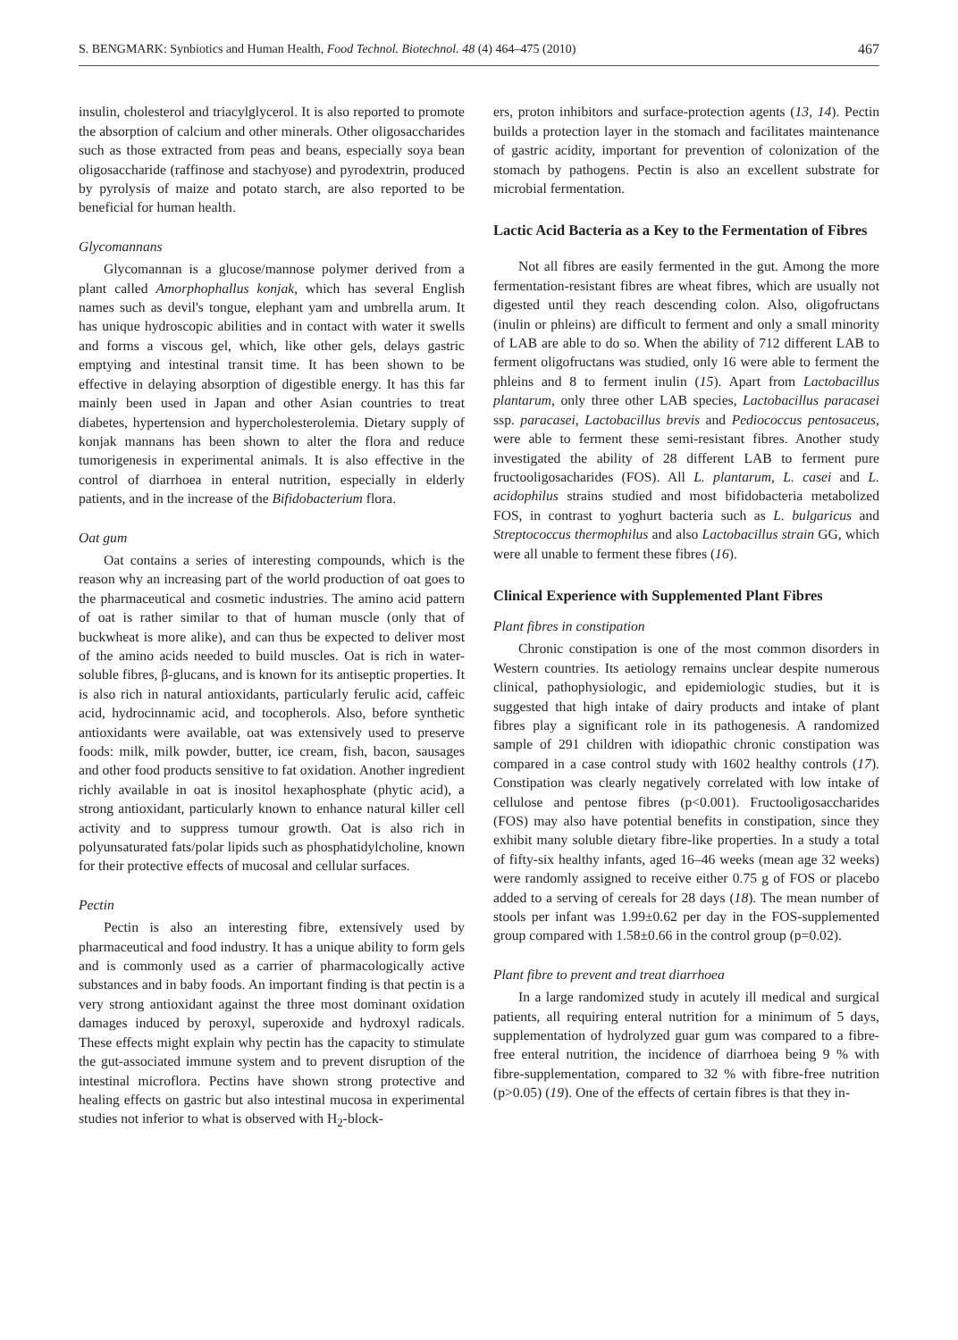S. BENGMARK: Synbiotics and Human Health, Food Technol. Biotechnol. 48 (4) 464–475 (2010) 467
insulin, cholesterol and triacylglycerol. It is also reported to promote the absorption of calcium and other minerals. Other oligosaccharides such as those extracted from peas and beans, especially soya bean oligosaccharide (raffinose and stachyose) and pyrodextrin, produced by pyrolysis of maize and potato starch, are also reported to be beneficial for human health.
Glycomannans
Glycomannan is a glucose/mannose polymer derived from a plant called Amorphophallus konjak, which has several English names such as devil's tongue, elephant yam and umbrella arum. It has unique hydroscopic abilities and in contact with water it swells and forms a viscous gel, which, like other gels, delays gastric emptying and intestinal transit time. It has been shown to be effective in delaying absorption of digestible energy. It has this far mainly been used in Japan and other Asian countries to treat diabetes, hypertension and hypercholesterolemia. Dietary supply of konjak mannans has been shown to alter the flora and reduce tumorigenesis in experimental animals. It is also effective in the control of diarrhoea in enteral nutrition, especially in elderly patients, and in the increase of the Bifidobacterium flora.
Oat gum
Oat contains a series of interesting compounds, which is the reason why an increasing part of the world production of oat goes to the pharmaceutical and cosmetic industries. The amino acid pattern of oat is rather similar to that of human muscle (only that of buckwheat is more alike), and can thus be expected to deliver most of the amino acids needed to build muscles. Oat is rich in water-soluble fibres, β-glucans, and is known for its antiseptic properties. It is also rich in natural antioxidants, particularly ferulic acid, caffeic acid, hydrocinnamic acid, and tocopherols. Also, before synthetic antioxidants were available, oat was extensively used to preserve foods: milk, milk powder, butter, ice cream, fish, bacon, sausages and other food products sensitive to fat oxidation. Another ingredient richly available in oat is inositol hexaphosphate (phytic acid), a strong antioxidant, particularly known to enhance natural killer cell activity and to suppress tumour growth. Oat is also rich in polyunsaturated fats/polar lipids such as phosphatidylcholine, known for their protective effects of mucosal and cellular surfaces.
Pectin
Pectin is also an interesting fibre, extensively used by pharmaceutical and food industry. It has a unique ability to form gels and is commonly used as a carrier of pharmacologically active substances and in baby foods. An important finding is that pectin is a very strong antioxidant against the three most dominant oxidation damages induced by peroxyl, superoxide and hydroxyl radicals. These effects might explain why pectin has the capacity to stimulate the gut-associated immune system and to prevent disruption of the intestinal microflora. Pectins have shown strong protective and healing effects on gastric but also intestinal mucosa in experimental studies not inferior to what is observed with H<sub>2</sub>-block-
ers, proton inhibitors and surface-protection agents (13, 14). Pectin builds a protection layer in the stomach and facilitates maintenance of gastric acidity, important for prevention of colonization of the stomach by pathogens. Pectin is also an excellent substrate for microbial fermentation.
Lactic Acid Bacteria as a Key to the Fermentation of Fibres
Not all fibres are easily fermented in the gut. Among the more fermentation-resistant fibres are wheat fibres, which are usually not digested until they reach descending colon. Also, oligofructans (inulin or phleins) are difficult to ferment and only a small minority of LAB are able to do so. When the ability of 712 different LAB to ferment oligofructans was studied, only 16 were able to ferment the phleins and 8 to ferment inulin (15). Apart from Lactobacillus plantarum, only three other LAB species, Lactobacillus paracasei ssp. paracasei, Lactobacillus brevis and Pediococcus pentosaceus, were able to ferment these semi-resistant fibres. Another study investigated the ability of 28 different LAB to ferment pure fructooligosacharides (FOS). All L. plantarum, L. casei and L. acidophilus strains studied and most bifidobacteria metabolized FOS, in contrast to yoghurt bacteria such as L. bulgaricus and Streptococcus thermophilus and also Lactobacillus strain GG, which were all unable to ferment these fibres (16).
Clinical Experience with Supplemented Plant Fibres
Plant fibres in constipation
Chronic constipation is one of the most common disorders in Western countries. Its aetiology remains unclear despite numerous clinical, pathophysiologic, and epidemiologic studies, but it is suggested that high intake of dairy products and intake of plant fibres play a significant role in its pathogenesis. A randomized sample of 291 children with idiopathic chronic constipation was compared in a case control study with 1602 healthy controls (17). Constipation was clearly negatively correlated with low intake of cellulose and pentose fibres (p<0.001). Fructooligosaccharides (FOS) may also have potential benefits in constipation, since they exhibit many soluble dietary fibre-like properties. In a study a total of fifty-six healthy infants, aged 16–46 weeks (mean age 32 weeks) were randomly assigned to receive either 0.75 g of FOS or placebo added to a serving of cereals for 28 days (18). The mean number of stools per infant was 1.99±0.62 per day in the FOS-supplemented group compared with 1.58±0.66 in the control group (p=0.02).
Plant fibre to prevent and treat diarrhoea
In a large randomized study in acutely ill medical and surgical patients, all requiring enteral nutrition for a minimum of 5 days, supplementation of hydrolyzed guar gum was compared to a fibre-free enteral nutrition, the incidence of diarrhoea being 9 % with fibre-supplementation, compared to 32 % with fibre-free nutrition (p>0.05) (19). One of the effects of certain fibres is that they in-